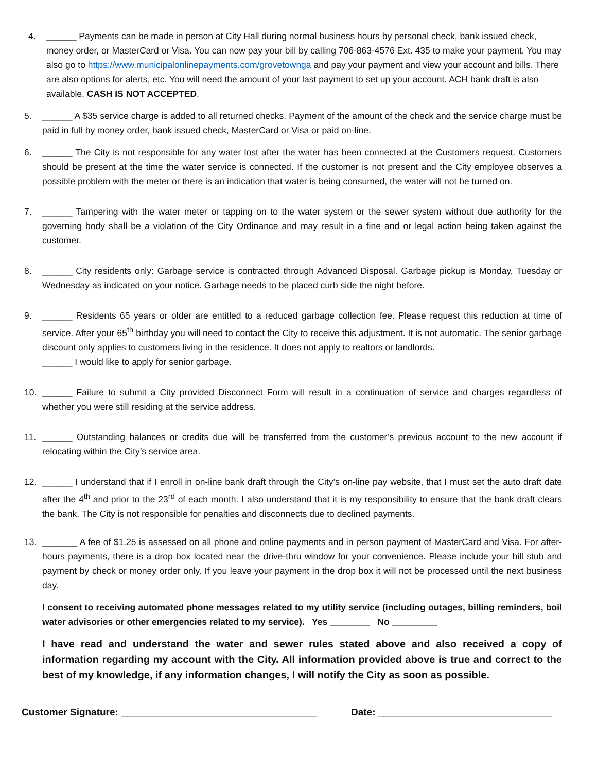4. ______ Payments can be made in person at City Hall during normal business hours by personal check, bank issued check, money order, or MasterCard or Visa. You can now pay your bill by calling 706-863-4576 Ext. 435 to make your payment. You may also go to https://www.municipalonlinepayments.com/grovetownga and pay your payment and view your account and bills. There are also options for alerts, etc. You will need the amount of your last payment to set up your account. ACH bank draft is also available. CASH IS NOT ACCEPTED.
5. ______ A $35 service charge is added to all returned checks. Payment of the amount of the check and the service charge must be paid in full by money order, bank issued check, MasterCard or Visa or paid on-line.
6. ______ The City is not responsible for any water lost after the water has been connected at the Customers request. Customers should be present at the time the water service is connected. If the customer is not present and the City employee observes a possible problem with the meter or there is an indication that water is being consumed, the water will not be turned on.
7. ______ Tampering with the water meter or tapping on to the water system or the sewer system without due authority for the governing body shall be a violation of the City Ordinance and may result in a fine and or legal action being taken against the customer.
8. ______ City residents only: Garbage service is contracted through Advanced Disposal. Garbage pickup is Monday, Tuesday or Wednesday as indicated on your notice. Garbage needs to be placed curb side the night before.
9. ______ Residents 65 years or older are entitled to a reduced garbage collection fee. Please request this reduction at time of service. After your 65<sup>th</sup> birthday you will need to contact the City to receive this adjustment. It is not automatic. The senior garbage discount only applies to customers living in the residence. It does not apply to realtors or landlords.
______ I would like to apply for senior garbage.
10. ______ Failure to submit a City provided Disconnect Form will result in a continuation of service and charges regardless of whether you were still residing at the service address.
11. ______ Outstanding balances or credits due will be transferred from the customer’s previous account to the new account if relocating within the City’s service area.
12. ______ I understand that if I enroll in on-line bank draft through the City’s on-line pay website, that I must set the auto draft date after the 4<sup>th</sup> and prior to the 23<sup>rd</sup> of each month. I also understand that it is my responsibility to ensure that the bank draft clears the bank. The City is not responsible for penalties and disconnects due to declined payments.
13. _______ A fee of $1.25 is assessed on all phone and online payments and in person payment of MasterCard and Visa. For after-hours payments, there is a drop box located near the drive-thru window for your convenience. Please include your bill stub and payment by check or money order only. If you leave your payment in the drop box it will not be processed until the next business day.
I consent to receiving automated phone messages related to my utility service (including outages, billing reminders, boil water advisories or other emergencies related to my service). Yes ________ No _________
I have read and understand the water and sewer rules stated above and also received a copy of information regarding my account with the City. All information provided above is true and correct to the best of my knowledge, if any information changes, I will notify the City as soon as possible.
Customer Signature: ____________________________________ Date: ________________________________